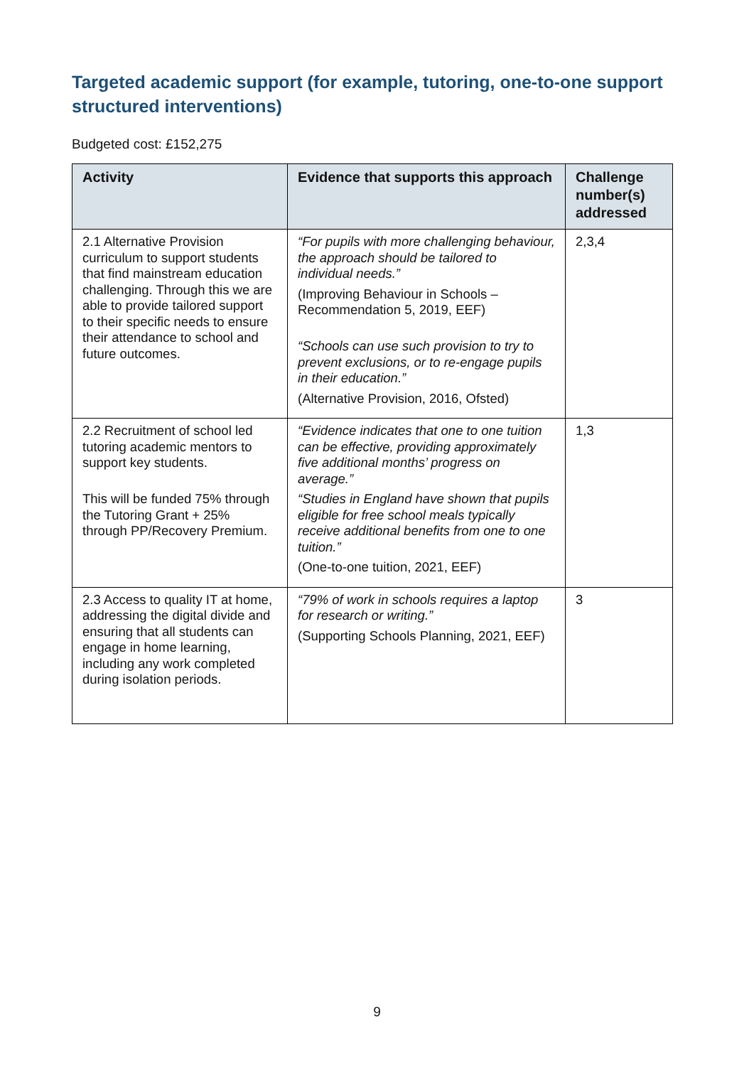Targeted academic support (for example, tutoring, one-to-one support structured interventions)
Budgeted cost: £152,275
| Activity | Evidence that supports this approach | Challenge number(s) addressed |
| --- | --- | --- |
| 2.1 Alternative Provision curriculum to support students that find mainstream education challenging. Through this we are able to provide tailored support to their specific needs to ensure their attendance to school and future outcomes. | “For pupils with more challenging behaviour, the approach should be tailored to individual needs.” (Improving Behaviour in Schools – Recommendation 5, 2019, EEF) “Schools can use such provision to try to prevent exclusions, or to re-engage pupils in their education.” (Alternative Provision, 2016, Ofsted) | 2,3,4 |
| 2.2 Recruitment of school led tutoring academic mentors to support key students. This will be funded 75% through the Tutoring Grant + 25% through PP/Recovery Premium. | “Evidence indicates that one to one tuition can be effective, providing approximately five additional months’ progress on average.” “Studies in England have shown that pupils eligible for free school meals typically receive additional benefits from one to one tuition.” (One-to-one tuition, 2021, EEF) | 1,3 |
| 2.3 Access to quality IT at home, addressing the digital divide and ensuring that all students can engage in home learning, including any work completed during isolation periods. | “79% of work in schools requires a laptop for research or writing.” (Supporting Schools Planning, 2021, EEF) | 3 |
9